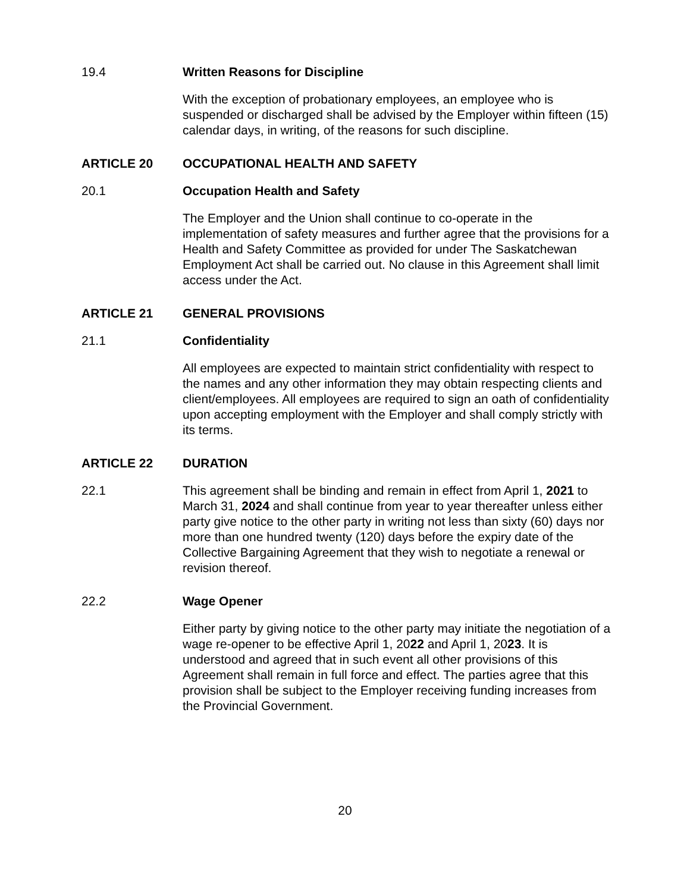19.4 Written Reasons for Discipline
With the exception of probationary employees, an employee who is suspended or discharged shall be advised by the Employer within fifteen (15) calendar days, in writing, of the reasons for such discipline.
ARTICLE 20 OCCUPATIONAL HEALTH AND SAFETY
20.1 Occupation Health and Safety
The Employer and the Union shall continue to co-operate in the implementation of safety measures and further agree that the provisions for a Health and Safety Committee as provided for under The Saskatchewan Employment Act shall be carried out. No clause in this Agreement shall limit access under the Act.
ARTICLE 21 GENERAL PROVISIONS
21.1 Confidentiality
All employees are expected to maintain strict confidentiality with respect to the names and any other information they may obtain respecting clients and client/employees. All employees are required to sign an oath of confidentiality upon accepting employment with the Employer and shall comply strictly with its terms.
ARTICLE 22 DURATION
22.1 This agreement shall be binding and remain in effect from April 1, 2021 to March 31, 2024 and shall continue from year to year thereafter unless either party give notice to the other party in writing not less than sixty (60) days nor more than one hundred twenty (120) days before the expiry date of the Collective Bargaining Agreement that they wish to negotiate a renewal or revision thereof.
22.2 Wage Opener
Either party by giving notice to the other party may initiate the negotiation of a wage re-opener to be effective April 1, 2022 and April 1, 2023. It is understood and agreed that in such event all other provisions of this Agreement shall remain in full force and effect. The parties agree that this provision shall be subject to the Employer receiving funding increases from the Provincial Government.
20